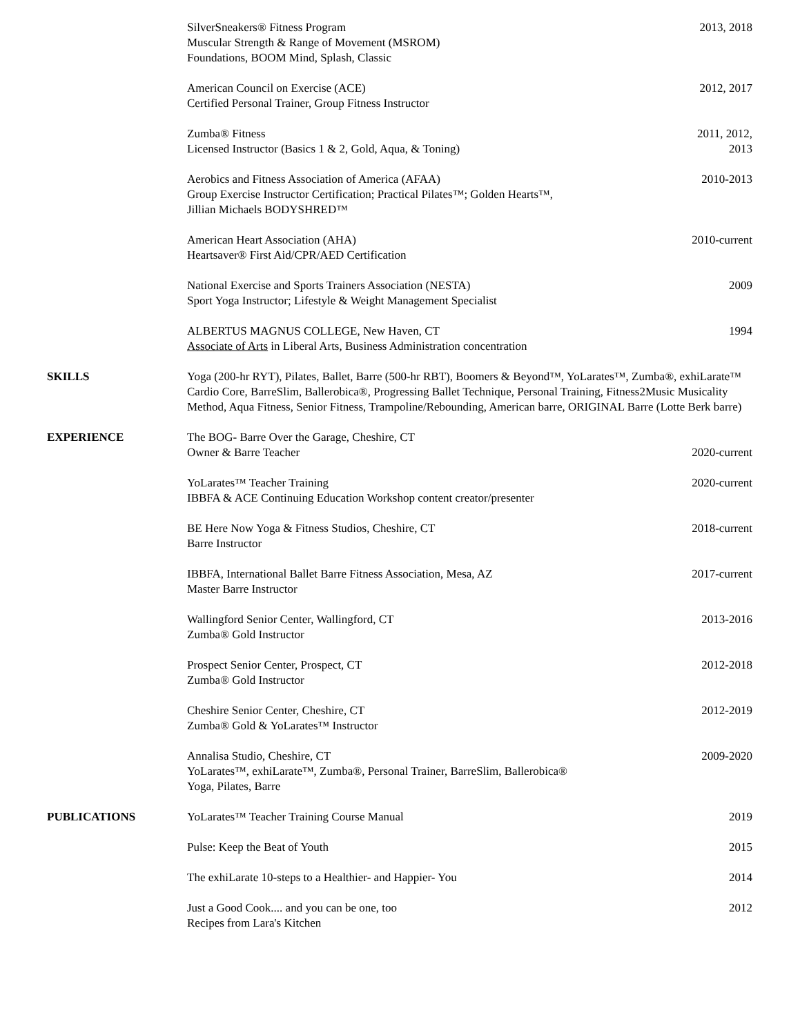SilverSneakers® Fitness Program
Muscular Strength & Range of Movement (MSROM)
Foundations, BOOM Mind, Splash, Classic
2013, 2018
American Council on Exercise (ACE)
Certified Personal Trainer, Group Fitness Instructor
2012, 2017
Zumba® Fitness
Licensed Instructor (Basics 1 & 2, Gold, Aqua, & Toning)
2011, 2012, 2013
Aerobics and Fitness Association of America (AFAA)
Group Exercise Instructor Certification; Practical Pilates™; Golden Hearts™,
Jillian Michaels BODYSHRED™
2010-2013
American Heart Association (AHA)
Heartsaver® First Aid/CPR/AED Certification
2010-current
National Exercise and Sports Trainers Association (NESTA)
Sport Yoga Instructor; Lifestyle & Weight Management Specialist
2009
ALBERTUS MAGNUS COLLEGE, New Haven, CT
Associate of Arts in Liberal Arts, Business Administration concentration
1994
SKILLS Yoga (200-hr RYT), Pilates, Ballet, Barre (500-hr RBT), Boomers & Beyond™, YoLarates™, Zumba®, exhiLarate™ Cardio Core, BarreSlim, Ballerobica®, Progressing Ballet Technique, Personal Training, Fitness2Music Musicality Method, Aqua Fitness, Senior Fitness, Trampoline/Rebounding, American barre, ORIGINAL Barre (Lotte Berk barre)
EXPERIENCE The BOG- Barre Over the Garage, Cheshire, CT
Owner & Barre Teacher
2020-current
YoLarates™ Teacher Training
IBBFA & ACE Continuing Education Workshop content creator/presenter
2020-current
BE Here Now Yoga & Fitness Studios, Cheshire, CT
Barre Instructor
2018-current
IBBFA, International Ballet Barre Fitness Association, Mesa, AZ
Master Barre Instructor
2017-current
Wallingford Senior Center, Wallingford, CT
Zumba® Gold Instructor
2013-2016
Prospect Senior Center, Prospect, CT
Zumba® Gold Instructor
2012-2018
Cheshire Senior Center, Cheshire, CT
Zumba® Gold & YoLarates™ Instructor
2012-2019
Annalisa Studio, Cheshire, CT
YoLarates™, exhiLarate™, Zumba®, Personal Trainer, BarreSlim, Ballerobica®
Yoga, Pilates, Barre
2009-2020
PUBLICATIONS YoLarates™ Teacher Training Course Manual 2019
Pulse: Keep the Beat of Youth 2015
The exhiLarate 10-steps to a Healthier- and Happier- You 2014
Just a Good Cook.... and you can be one, too
Recipes from Lara's Kitchen
2012